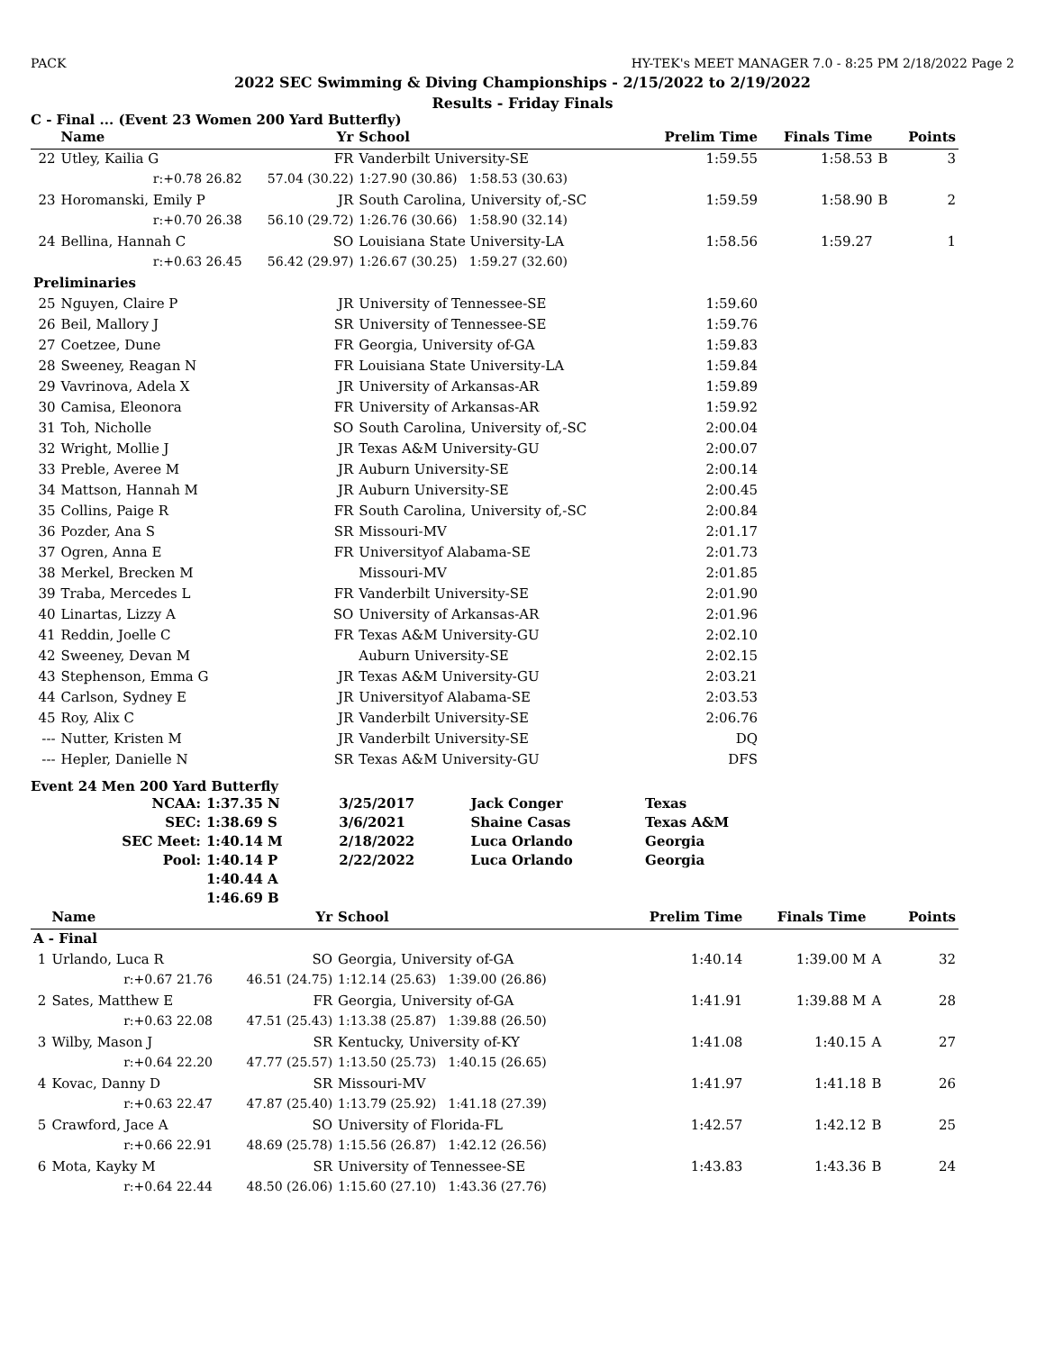PACK HY-TEK's MEET MANAGER 7.0 - 8:25 PM 2/18/2022 Page 2
2022 SEC Swimming & Diving Championships - 2/15/2022 to 2/19/2022
Results - Friday Finals
C - Final ... (Event 23 Women 200 Yard Butterfly)
| | Name | Yr | School | Prelim Time | Finals Time | | Points |
| --- | --- | --- | --- | --- | --- | --- | --- |
| 22 | Utley, Kailia G | FR | Vanderbilt University-SE | 1:59.55 | 1:58.53 | B | 3 |
| | r:+0.78 26.82 | 57.04 (30.22) | 1:27.90 (30.86) 1:58.53 (30.63) | | | | |
| 23 | Horomanski, Emily P | JR | South Carolina, University of,-SC | 1:59.59 | 1:58.90 | B | 2 |
| | r:+0.70 26.38 | 56.10 (29.72) | 1:26.76 (30.66) 1:58.90 (32.14) | | | | |
| 24 | Bellina, Hannah C | SO | Louisiana State University-LA | 1:58.56 | 1:59.27 | | 1 |
| | r:+0.63 26.45 | 56.42 (29.97) | 1:26.67 (30.25) 1:59.27 (32.60) | | | | |
| Preliminaries | | | | | | | |
| 25 | Nguyen, Claire P | JR | University of Tennessee-SE | 1:59.60 | | | |
| 26 | Beil, Mallory J | SR | University of Tennessee-SE | 1:59.76 | | | |
| 27 | Coetzee, Dune | FR | Georgia, University of-GA | 1:59.83 | | | |
| 28 | Sweeney, Reagan N | FR | Louisiana State University-LA | 1:59.84 | | | |
| 29 | Vavrinova, Adela X | JR | University of Arkansas-AR | 1:59.89 | | | |
| 30 | Camisa, Eleonora | FR | University of Arkansas-AR | 1:59.92 | | | |
| 31 | Toh, Nicholle | SO | South Carolina, University of,-SC | 2:00.04 | | | |
| 32 | Wright, Mollie J | JR | Texas A&M University-GU | 2:00.07 | | | |
| 33 | Preble, Averee M | JR | Auburn University-SE | 2:00.14 | | | |
| 34 | Mattson, Hannah M | JR | Auburn University-SE | 2:00.45 | | | |
| 35 | Collins, Paige R | FR | South Carolina, University of,-SC | 2:00.84 | | | |
| 36 | Pozder, Ana S | SR | Missouri-MV | 2:01.17 | | | |
| 37 | Ogren, Anna E | FR | Universityof Alabama-SE | 2:01.73 | | | |
| 38 | Merkel, Brecken M | | Missouri-MV | 2:01.85 | | | |
| 39 | Traba, Mercedes L | FR | Vanderbilt University-SE | 2:01.90 | | | |
| 40 | Linartas, Lizzy A | SO | University of Arkansas-AR | 2:01.96 | | | |
| 41 | Reddin, Joelle C | FR | Texas A&M University-GU | 2:02.10 | | | |
| 42 | Sweeney, Devan M | | Auburn University-SE | 2:02.15 | | | |
| 43 | Stephenson, Emma G | JR | Texas A&M University-GU | 2:03.21 | | | |
| 44 | Carlson, Sydney E | JR | Universityof Alabama-SE | 2:03.53 | | | |
| 45 | Roy, Alix C | JR | Vanderbilt University-SE | 2:06.76 | | | |
| --- | Nutter, Kristen M | JR | Vanderbilt University-SE | DQ | | | |
| --- | Hepler, Danielle N | SR | Texas A&M University-GU | DFS | | | |
Event 24 Men 200 Yard Butterfly
| NCAA: | 1:37.35 N | 3/25/2017 | Jack Conger | Texas |
| SEC: | 1:38.69 S | 3/6/2021 | Shaine Casas | Texas A&M |
| SEC Meet: | 1:40.14 M | 2/18/2022 | Luca Orlando | Georgia |
| Pool: | 1:40.14 P | 2/22/2022 | Luca Orlando | Georgia |
| | 1:40.44 A | | | |
| | 1:46.69 B | | | |
| | Name | Yr | School | Prelim Time | Finals Time | | Points |
| --- | --- | --- | --- | --- | --- | --- | --- |
| A - Final | | | | | | | |
| 1 | Urlando, Luca R | SO | Georgia, University of-GA | 1:40.14 | 1:39.00 M | A | 32 |
| | r:+0.67 21.76 | 46.51 (24.75) | 1:12.14 (25.63) 1:39.00 (26.86) | | | | |
| 2 | Sates, Matthew E | FR | Georgia, University of-GA | 1:41.91 | 1:39.88 M | A | 28 |
| | r:+0.63 22.08 | 47.51 (25.43) | 1:13.38 (25.87) 1:39.88 (26.50) | | | | |
| 3 | Wilby, Mason J | SR | Kentucky, University of-KY | 1:41.08 | 1:40.15 | A | 27 |
| | r:+0.64 22.20 | 47.77 (25.57) | 1:13.50 (25.73) 1:40.15 (26.65) | | | | |
| 4 | Kovac, Danny D | SR | Missouri-MV | 1:41.97 | 1:41.18 | B | 26 |
| | r:+0.63 22.47 | 47.87 (25.40) | 1:13.79 (25.92) 1:41.18 (27.39) | | | | |
| 5 | Crawford, Jace A | SO | University of Florida-FL | 1:42.57 | 1:42.12 | B | 25 |
| | r:+0.66 22.91 | 48.69 (25.78) | 1:15.56 (26.87) 1:42.12 (26.56) | | | | |
| 6 | Mota, Kayky M | SR | University of Tennessee-SE | 1:43.83 | 1:43.36 | B | 24 |
| | r:+0.64 22.44 | 48.50 (26.06) | 1:15.60 (27.10) 1:43.36 (27.76) | | | | |